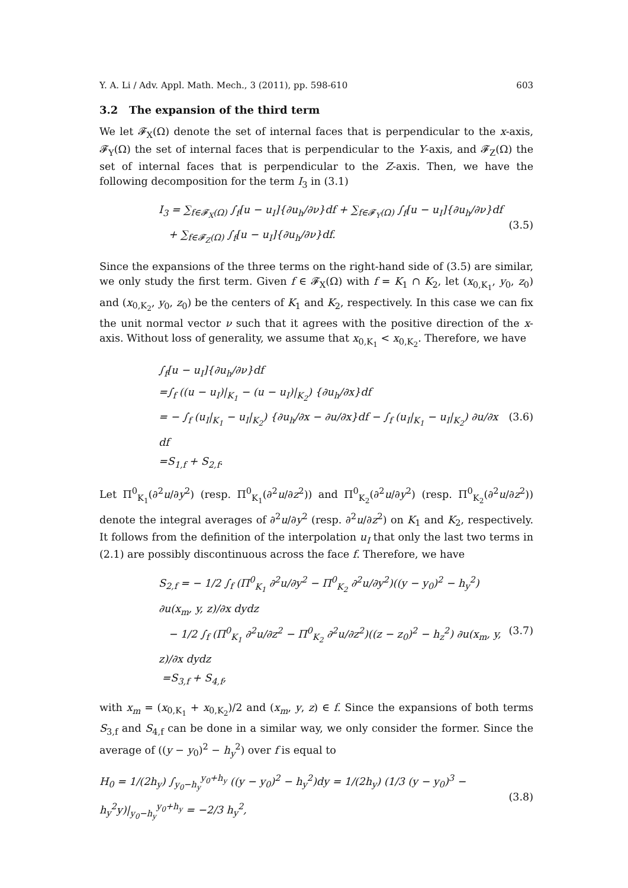Y. A. Li / Adv. Appl. Math. Mech., 3 (2011), pp. 598-610 603
3.2 The expansion of the third term
We let 𝓕<sub>X</sub>(Ω) denote the set of internal faces that is perpendicular to the x-axis, 𝓕<sub>Y</sub>(Ω) the set of internal faces that is perpendicular to the Y-axis, and 𝓕<sub>Z</sub>(Ω) the set of internal faces that is perpendicular to the Z-axis. Then, we have the following decomposition for the term I<sub>3</sub> in (3.1)
I<sub>3</sub> = ∑<sub>f∈𝓕<sub>X</sub>(Ω)</sub> ∫<sub>f</sub>[u − u<sub>I</sub>]{∂u<sub>h</sub>/∂ν}df + ∑<sub>f∈𝓕<sub>Y</sub>(Ω)</sub> ∫<sub>f</sub>[u − u<sub>I</sub>]{∂u<sub>h</sub>/∂ν}df
+ ∑<sub>f∈𝓕<sub>Z</sub>(Ω)</sub> ∫<sub>f</sub>[u − u<sub>I</sub>]{∂u<sub>h</sub>/∂ν}df.
(3.5)
Since the expansions of the three terms on the right-hand side of (3.5) are similar, we only study the first term. Given f ∈ 𝓕<sub>X</sub>(Ω) with f = K<sub>1</sub> ∩ K<sub>2</sub>, let (x<sub>0,K<sub>1</sub></sub>, y<sub>0</sub>, z<sub>0</sub>) and (x<sub>0,K<sub>2</sub></sub>, y<sub>0</sub>, z<sub>0</sub>) be the centers of K<sub>1</sub> and K<sub>2</sub>, respectively. In this case we can fix the unit normal vector ν such that it agrees with the positive direction of the x-axis. Without loss of generality, we assume that x<sub>0,K<sub>1</sub></sub> < x<sub>0,K<sub>2</sub></sub>. Therefore, we have
∫<sub>f</sub>[u − u<sub>I</sub>]{∂u<sub>h</sub>/∂ν}df
=∫<sub>f</sub> ((u − u<sub>I</sub>)|<sub>K<sub>1</sub></sub> − (u − u<sub>I</sub>)|<sub>K<sub>2</sub></sub>) {∂u<sub>h</sub>/∂x}df
= − ∫<sub>f</sub> (u<sub>I</sub>|<sub>K<sub>1</sub></sub> − u<sub>I</sub>|<sub>K<sub>2</sub></sub>) {∂u<sub>h</sub>/∂x − ∂u/∂x}df − ∫<sub>f</sub> (u<sub>I</sub>|<sub>K<sub>1</sub></sub> − u<sub>I</sub>|<sub>K<sub>2</sub></sub>) ∂u/∂x df
=S<sub>1,f</sub> + S<sub>2,f</sub>.
(3.6)
Let Π<sup>0</sup><sub>K<sub>1</sub></sub>(∂<sup>2</sup>u/∂y<sup>2</sup>) (resp. Π<sup>0</sup><sub>K<sub>1</sub></sub>(∂<sup>2</sup>u/∂z<sup>2</sup>)) and Π<sup>0</sup><sub>K<sub>2</sub></sub>(∂<sup>2</sup>u/∂y<sup>2</sup>) (resp. Π<sup>0</sup><sub>K<sub>2</sub></sub>(∂<sup>2</sup>u/∂z<sup>2</sup>)) denote the integral averages of ∂<sup>2</sup>u/∂y<sup>2</sup> (resp. ∂<sup>2</sup>u/∂z<sup>2</sup>) on K<sub>1</sub> and K<sub>2</sub>, respectively. It follows from the definition of the interpolation u<sub>I</sub> that only the last two terms in (2.1) are possibly discontinuous across the face f. Therefore, we have
S<sub>2,f</sub> = − 1/2 ∫<sub>f</sub> (Π<sup>0</sup><sub>K<sub>1</sub></sub> ∂<sup>2</sup>u/∂y<sup>2</sup> − Π<sup>0</sup><sub>K<sub>2</sub></sub> ∂<sup>2</sup>u/∂y<sup>2</sup>)((y − y<sub>0</sub>)<sup>2</sup> − h<sub>y</sub><sup>2</sup>) ∂u(x<sub>m</sub>, y, z)/∂x dydz
− 1/2 ∫<sub>f</sub> (Π<sup>0</sup><sub>K<sub>1</sub></sub> ∂<sup>2</sup>u/∂z<sup>2</sup> − Π<sup>0</sup><sub>K<sub>2</sub></sub> ∂<sup>2</sup>u/∂z<sup>2</sup>)((z − z<sub>0</sub>)<sup>2</sup> − h<sub>z</sub><sup>2</sup>) ∂u(x<sub>m</sub>, y, z)/∂x dydz
=S<sub>3,f</sub> + S<sub>4,f</sub>,
(3.7)
with x<sub>m</sub> = (x<sub>0,K<sub>1</sub></sub> + x<sub>0,K<sub>2</sub></sub>)/2 and (x<sub>m</sub>, y, z) ∈ f. Since the expansions of both terms S<sub>3,f</sub> and S<sub>4,f</sub> can be done in a similar way, we only consider the former. Since the average of ((y − y<sub>0</sub>)<sup>2</sup> − h<sub>y</sub><sup>2</sup>) over f is equal to
H<sub>0</sub> = 1/(2h<sub>y</sub>) ∫<sub>y<sub>0</sub>−h<sub>y</sub></sub><sup>y<sub>0</sub>+h<sub>y</sub></sup> ((y − y<sub>0</sub>)<sup>2</sup> − h<sub>y</sub><sup>2</sup>)dy = 1/(2h<sub>y</sub>) (1/3 (y − y<sub>0</sub>)<sup>3</sup> − h<sub>y</sub><sup>2</sup>y)|<sub>y<sub>0</sub>−h<sub>y</sub></sub><sup>y<sub>0</sub>+h<sub>y</sub></sup> = −2/3 h<sub>y</sub><sup>2</sup>,
(3.8)